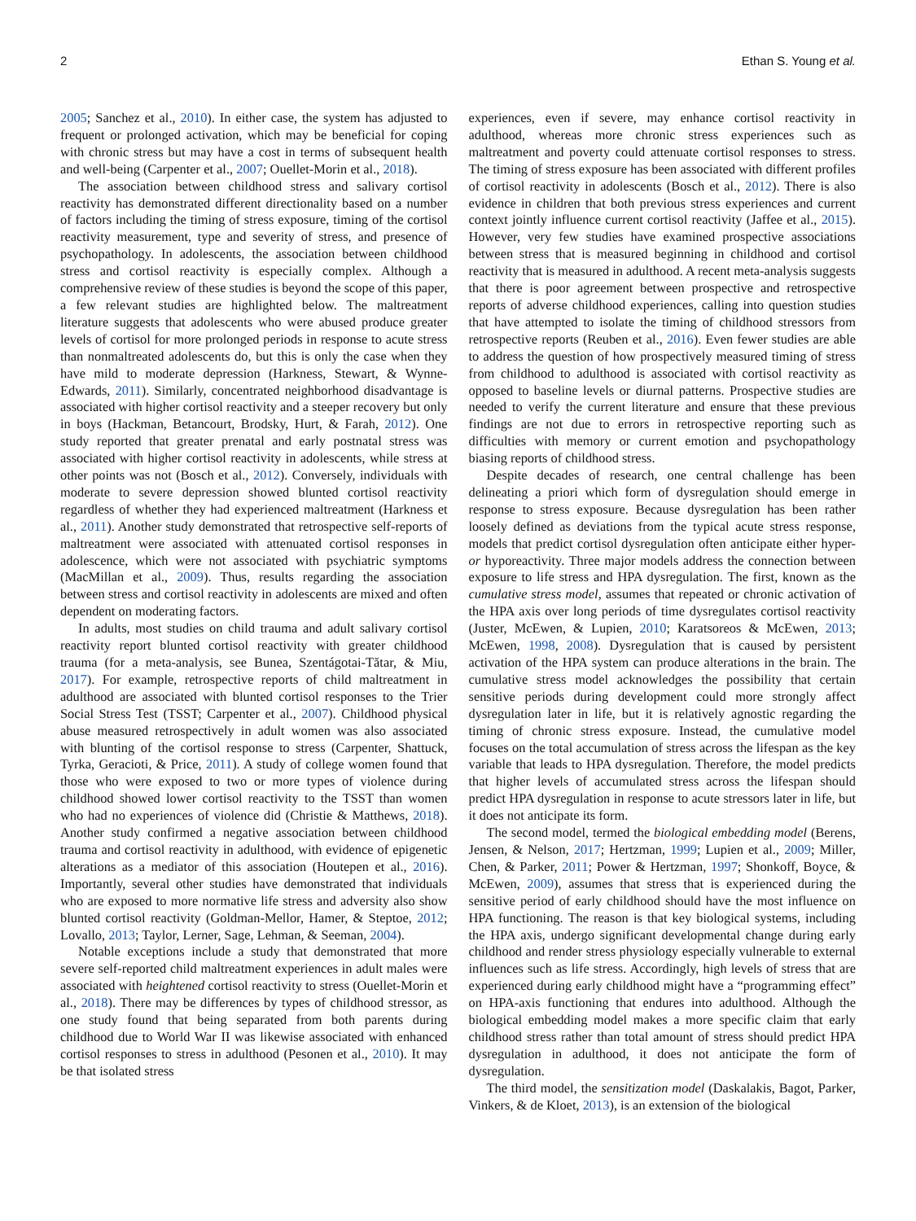2 Ethan S. Young et al.
2005; Sanchez et al., 2010). In either case, the system has adjusted to frequent or prolonged activation, which may be beneficial for coping with chronic stress but may have a cost in terms of subsequent health and well-being (Carpenter et al., 2007; Ouellet-Morin et al., 2018).
The association between childhood stress and salivary cortisol reactivity has demonstrated different directionality based on a number of factors including the timing of stress exposure, timing of the cortisol reactivity measurement, type and severity of stress, and presence of psychopathology. In adolescents, the association between childhood stress and cortisol reactivity is especially complex. Although a comprehensive review of these studies is beyond the scope of this paper, a few relevant studies are highlighted below. The maltreatment literature suggests that adolescents who were abused produce greater levels of cortisol for more prolonged periods in response to acute stress than nonmaltreated adolescents do, but this is only the case when they have mild to moderate depression (Harkness, Stewart, & Wynne-Edwards, 2011). Similarly, concentrated neighborhood disadvantage is associated with higher cortisol reactivity and a steeper recovery but only in boys (Hackman, Betancourt, Brodsky, Hurt, & Farah, 2012). One study reported that greater prenatal and early postnatal stress was associated with higher cortisol reactivity in adolescents, while stress at other points was not (Bosch et al., 2012). Conversely, individuals with moderate to severe depression showed blunted cortisol reactivity regardless of whether they had experienced maltreatment (Harkness et al., 2011). Another study demonstrated that retrospective self-reports of maltreatment were associated with attenuated cortisol responses in adolescence, which were not associated with psychiatric symptoms (MacMillan et al., 2009). Thus, results regarding the association between stress and cortisol reactivity in adolescents are mixed and often dependent on moderating factors.
In adults, most studies on child trauma and adult salivary cortisol reactivity report blunted cortisol reactivity with greater childhood trauma (for a meta-analysis, see Bunea, Szentágotai-Tătar, & Miu, 2017). For example, retrospective reports of child maltreatment in adulthood are associated with blunted cortisol responses to the Trier Social Stress Test (TSST; Carpenter et al., 2007). Childhood physical abuse measured retrospectively in adult women was also associated with blunting of the cortisol response to stress (Carpenter, Shattuck, Tyrka, Geracioti, & Price, 2011). A study of college women found that those who were exposed to two or more types of violence during childhood showed lower cortisol reactivity to the TSST than women who had no experiences of violence did (Christie & Matthews, 2018). Another study confirmed a negative association between childhood trauma and cortisol reactivity in adulthood, with evidence of epigenetic alterations as a mediator of this association (Houtepen et al., 2016). Importantly, several other studies have demonstrated that individuals who are exposed to more normative life stress and adversity also show blunted cortisol reactivity (Goldman-Mellor, Hamer, & Steptoe, 2012; Lovallo, 2013; Taylor, Lerner, Sage, Lehman, & Seeman, 2004).
Notable exceptions include a study that demonstrated that more severe self-reported child maltreatment experiences in adult males were associated with heightened cortisol reactivity to stress (Ouellet-Morin et al., 2018). There may be differences by types of childhood stressor, as one study found that being separated from both parents during childhood due to World War II was likewise associated with enhanced cortisol responses to stress in adulthood (Pesonen et al., 2010). It may be that isolated stress
experiences, even if severe, may enhance cortisol reactivity in adulthood, whereas more chronic stress experiences such as maltreatment and poverty could attenuate cortisol responses to stress. The timing of stress exposure has been associated with different profiles of cortisol reactivity in adolescents (Bosch et al., 2012). There is also evidence in children that both previous stress experiences and current context jointly influence current cortisol reactivity (Jaffee et al., 2015). However, very few studies have examined prospective associations between stress that is measured beginning in childhood and cortisol reactivity that is measured in adulthood. A recent meta-analysis suggests that there is poor agreement between prospective and retrospective reports of adverse childhood experiences, calling into question studies that have attempted to isolate the timing of childhood stressors from retrospective reports (Reuben et al., 2016). Even fewer studies are able to address the question of how prospectively measured timing of stress from childhood to adulthood is associated with cortisol reactivity as opposed to baseline levels or diurnal patterns. Prospective studies are needed to verify the current literature and ensure that these previous findings are not due to errors in retrospective reporting such as difficulties with memory or current emotion and psychopathology biasing reports of childhood stress.
Despite decades of research, one central challenge has been delineating a priori which form of dysregulation should emerge in response to stress exposure. Because dysregulation has been rather loosely defined as deviations from the typical acute stress response, models that predict cortisol dysregulation often anticipate either hyper- or hyporeactivity. Three major models address the connection between exposure to life stress and HPA dysregulation. The first, known as the cumulative stress model, assumes that repeated or chronic activation of the HPA axis over long periods of time dysregulates cortisol reactivity (Juster, McEwen, & Lupien, 2010; Karatsoreos & McEwen, 2013; McEwen, 1998, 2008). Dysregulation that is caused by persistent activation of the HPA system can produce alterations in the brain. The cumulative stress model acknowledges the possibility that certain sensitive periods during development could more strongly affect dysregulation later in life, but it is relatively agnostic regarding the timing of chronic stress exposure. Instead, the cumulative model focuses on the total accumulation of stress across the lifespan as the key variable that leads to HPA dysregulation. Therefore, the model predicts that higher levels of accumulated stress across the lifespan should predict HPA dysregulation in response to acute stressors later in life, but it does not anticipate its form.
The second model, termed the biological embedding model (Berens, Jensen, & Nelson, 2017; Hertzman, 1999; Lupien et al., 2009; Miller, Chen, & Parker, 2011; Power & Hertzman, 1997; Shonkoff, Boyce, & McEwen, 2009), assumes that stress that is experienced during the sensitive period of early childhood should have the most influence on HPA functioning. The reason is that key biological systems, including the HPA axis, undergo significant developmental change during early childhood and render stress physiology especially vulnerable to external influences such as life stress. Accordingly, high levels of stress that are experienced during early childhood might have a “programming effect” on HPA-axis functioning that endures into adulthood. Although the biological embedding model makes a more specific claim that early childhood stress rather than total amount of stress should predict HPA dysregulation in adulthood, it does not anticipate the form of dysregulation.
The third model, the sensitization model (Daskalakis, Bagot, Parker, Vinkers, & de Kloet, 2013), is an extension of the biological